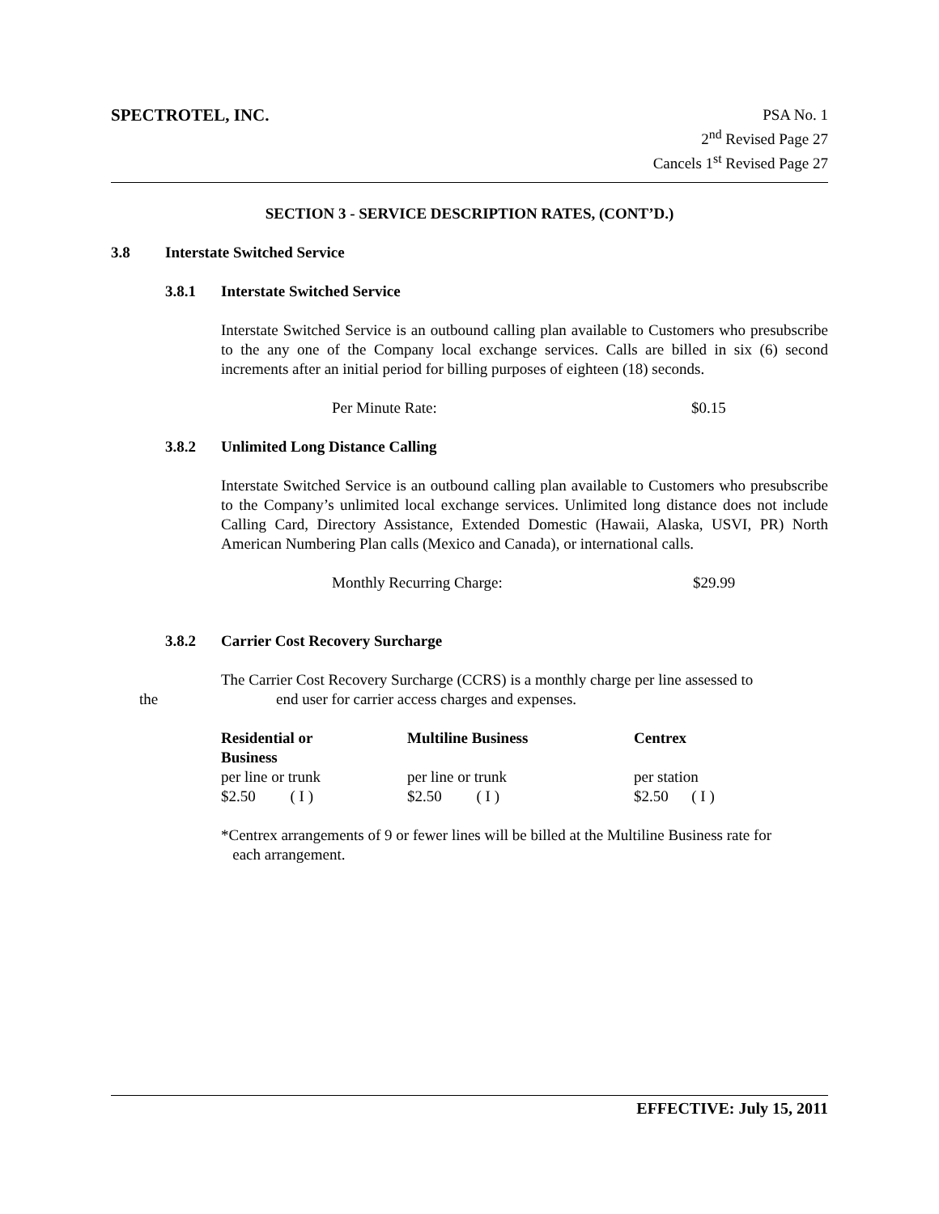SPECTROTEL, INC.
PSA No. 1
2<sup>nd</sup> Revised Page 27
Cancels 1<sup>st</sup> Revised Page 27
SECTION 3 - SERVICE DESCRIPTION RATES, (CONT’D.)
3.8 Interstate Switched Service
3.8.1 Interstate Switched Service
Interstate Switched Service is an outbound calling plan available to Customers who presubscribe to the any one of the Company local exchange services. Calls are billed in six (6) second increments after an initial period for billing purposes of eighteen (18) seconds.
Per Minute Rate: $0.15
3.8.2 Unlimited Long Distance Calling
Interstate Switched Service is an outbound calling plan available to Customers who presubscribe to the Company’s unlimited local exchange services. Unlimited long distance does not include Calling Card, Directory Assistance, Extended Domestic (Hawaii, Alaska, USVI, PR) North American Numbering Plan calls (Mexico and Canada), or international calls.
Monthly Recurring Charge: $29.99
3.8.2 Carrier Cost Recovery Surcharge
The Carrier Cost Recovery Surcharge (CCRS) is a monthly charge per line assessed to
the end user for carrier access charges and expenses.
| Residential or Business | Multiline Business | Centrex |
| per line or trunk | per line or trunk | per station |
| $2.50 ( I ) | $2.50 ( I ) | $2.50 ( I ) |
*Centrex arrangements of 9 or fewer lines will be billed at the Multiline Business rate for
each arrangement.
EFFECTIVE: July 15, 2011